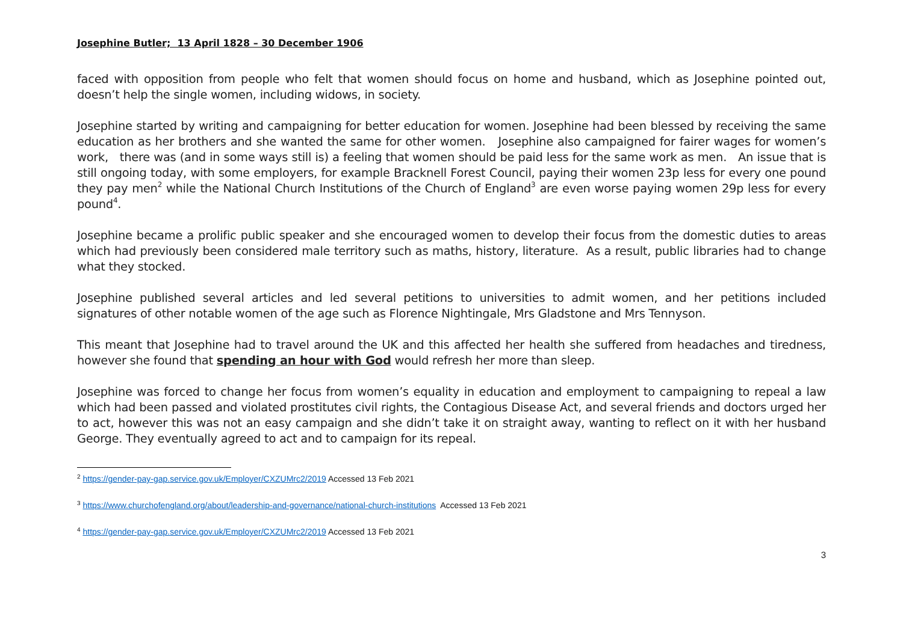Josephine Butler; 13 April 1828 – 30 December 1906
faced with opposition from people who felt that women should focus on home and husband, which as Josephine pointed out, doesn’t help the single women, including widows, in society.
Josephine started by writing and campaigning for better education for women. Josephine had been blessed by receiving the same education as her brothers and she wanted the same for other women. Josephine also campaigned for fairer wages for women’s work, there was (and in some ways still is) a feeling that women should be paid less for the same work as men. An issue that is still ongoing today, with some employers, for example Bracknell Forest Council, paying their women 23p less for every one pound they pay men<sup>2</sup> while the National Church Institutions of the Church of England<sup>3</sup> are even worse paying women 29p less for every pound<sup>4</sup>.
Josephine became a prolific public speaker and she encouraged women to develop their focus from the domestic duties to areas which had previously been considered male territory such as maths, history, literature. As a result, public libraries had to change what they stocked.
Josephine published several articles and led several petitions to universities to admit women, and her petitions included signatures of other notable women of the age such as Florence Nightingale, Mrs Gladstone and Mrs Tennyson.
This meant that Josephine had to travel around the UK and this affected her health she suffered from headaches and tiredness, however she found that spending an hour with God would refresh her more than sleep.
Josephine was forced to change her focus from women’s equality in education and employment to campaigning to repeal a law which had been passed and violated prostitutes civil rights, the Contagious Disease Act, and several friends and doctors urged her to act, however this was not an easy campaign and she didn’t take it on straight away, wanting to reflect on it with her husband George. They eventually agreed to act and to campaign for its repeal.
<sup>2</sup> https://gender-pay-gap.service.gov.uk/Employer/CXZUMrc2/2019 Accessed 13 Feb 2021
<sup>3</sup> https://www.churchofengland.org/about/leadership-and-governance/national-church-institutions Accessed 13 Feb 2021
<sup>4</sup> https://gender-pay-gap.service.gov.uk/Employer/CXZUMrc2/2019 Accessed 13 Feb 2021
3